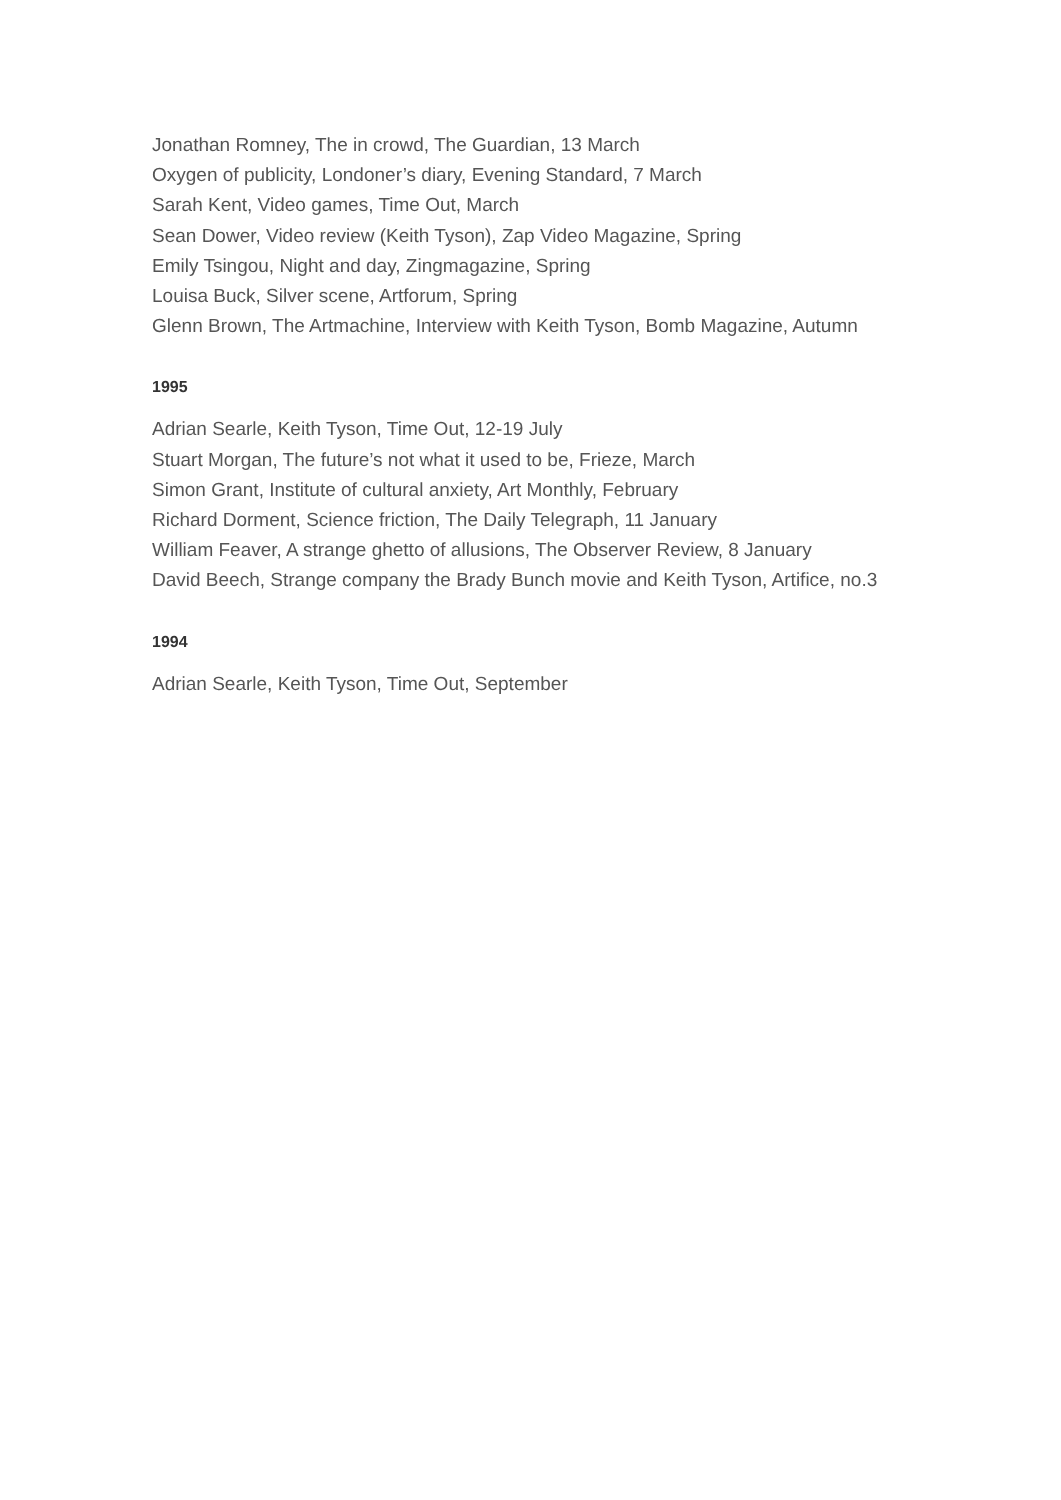Jonathan Romney, The in crowd, The Guardian, 13 March
Oxygen of publicity, Londoner’s diary, Evening Standard, 7 March
Sarah Kent, Video games, Time Out, March
Sean Dower, Video review (Keith Tyson), Zap Video Magazine, Spring
Emily Tsingou, Night and day, Zingmagazine, Spring
Louisa Buck, Silver scene, Artforum, Spring
Glenn Brown, The Artmachine, Interview with Keith Tyson, Bomb Magazine, Autumn
1995
Adrian Searle, Keith Tyson, Time Out, 12-19 July
Stuart Morgan, The future’s not what it used to be, Frieze, March
Simon Grant, Institute of cultural anxiety, Art Monthly, February
Richard Dorment, Science friction, The Daily Telegraph, 11 January
William Feaver, A strange ghetto of allusions, The Observer Review, 8 January
David Beech, Strange company the Brady Bunch movie and Keith Tyson, Artifice, no.3
1994
Adrian Searle, Keith Tyson, Time Out, September